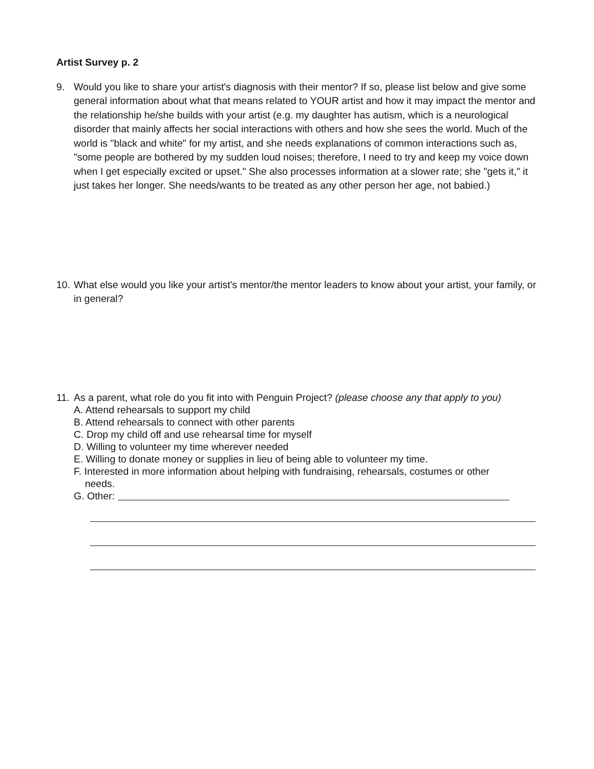Artist Survey p. 2
9. Would you like to share your artist's diagnosis with their mentor? If so, please list below and give some general information about what that means related to YOUR artist and how it may impact the mentor and the relationship he/she builds with your artist (e.g. my daughter has autism, which is a neurological disorder that mainly affects her social interactions with others and how she sees the world. Much of the world is "black and white" for my artist, and she needs explanations of common interactions such as, "some people are bothered by my sudden loud noises; therefore, I need to try and keep my voice down when I get especially excited or upset." She also processes information at a slower rate; she "gets it," it just takes her longer. She needs/wants to be treated as any other person her age, not babied.)
10.
What else would you like your artist's mentor/the mentor leaders to know about your artist, your family, or in general?
11.
As a parent, what role do you fit into with Penguin Project? (please choose any that apply to you)
A. Attend rehearsals to support my child
B. Attend rehearsals to connect with other parents
C. Drop my child off and use rehearsal time for myself
D. Willing to volunteer my time wherever needed
E. Willing to donate money or supplies in lieu of being able to volunteer my time.
F. Interested in more information about helping with fundraising, rehearsals, costumes or other
needs.
G. Other: